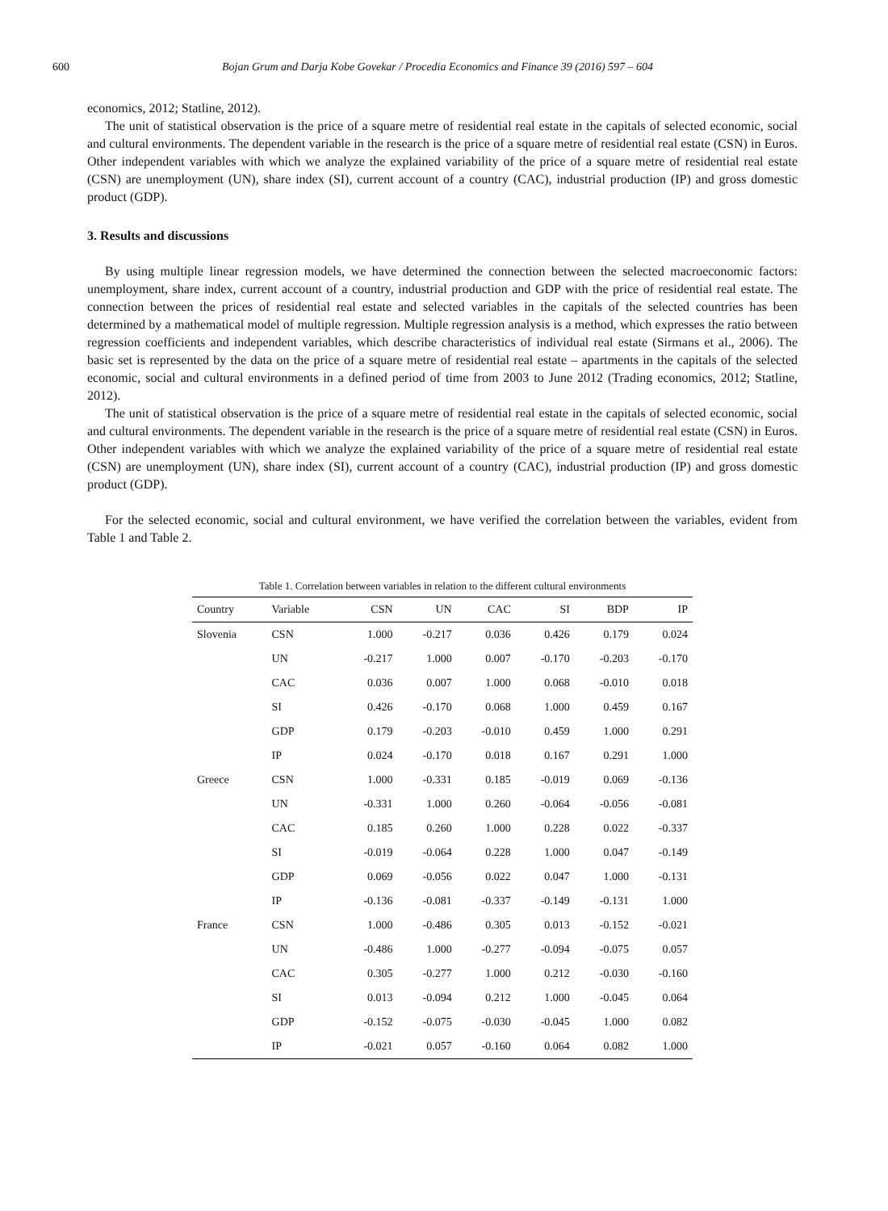600 Bojan Grum and Darja Kobe Govekar / Procedia Economics and Finance 39 (2016) 597 – 604
economics, 2012; Statline, 2012).
The unit of statistical observation is the price of a square metre of residential real estate in the capitals of selected economic, social and cultural environments. The dependent variable in the research is the price of a square metre of residential real estate (CSN) in Euros. Other independent variables with which we analyze the explained variability of the price of a square metre of residential real estate (CSN) are unemployment (UN), share index (SI), current account of a country (CAC), industrial production (IP) and gross domestic product (GDP).
3. Results and discussions
By using multiple linear regression models, we have determined the connection between the selected macroeconomic factors: unemployment, share index, current account of a country, industrial production and GDP with the price of residential real estate. The connection between the prices of residential real estate and selected variables in the capitals of the selected countries has been determined by a mathematical model of multiple regression. Multiple regression analysis is a method, which expresses the ratio between regression coefficients and independent variables, which describe characteristics of individual real estate (Sirmans et al., 2006). The basic set is represented by the data on the price of a square metre of residential real estate – apartments in the capitals of the selected economic, social and cultural environments in a defined period of time from 2003 to June 2012 (Trading economics, 2012; Statline, 2012).
The unit of statistical observation is the price of a square metre of residential real estate in the capitals of selected economic, social and cultural environments. The dependent variable in the research is the price of a square metre of residential real estate (CSN) in Euros. Other independent variables with which we analyze the explained variability of the price of a square metre of residential real estate (CSN) are unemployment (UN), share index (SI), current account of a country (CAC), industrial production (IP) and gross domestic product (GDP).
For the selected economic, social and cultural environment, we have verified the correlation between the variables, evident from Table 1 and Table 2.
Table 1. Correlation between variables in relation to the different cultural environments
| Country | Variable | CSN | UN | CAC | SI | BDP | IP |
| --- | --- | --- | --- | --- | --- | --- | --- |
| Slovenia | CSN | 1.000 | -0.217 | 0.036 | 0.426 | 0.179 | 0.024 |
| | UN | -0.217 | 1.000 | 0.007 | -0.170 | -0.203 | -0.170 |
| | CAC | 0.036 | 0.007 | 1.000 | 0.068 | -0.010 | 0.018 |
| | SI | 0.426 | -0.170 | 0.068 | 1.000 | 0.459 | 0.167 |
| | GDP | 0.179 | -0.203 | -0.010 | 0.459 | 1.000 | 0.291 |
| | IP | 0.024 | -0.170 | 0.018 | 0.167 | 0.291 | 1.000 |
| Greece | CSN | 1.000 | -0.331 | 0.185 | -0.019 | 0.069 | -0.136 |
| | UN | -0.331 | 1.000 | 0.260 | -0.064 | -0.056 | -0.081 |
| | CAC | 0.185 | 0.260 | 1.000 | 0.228 | 0.022 | -0.337 |
| | SI | -0.019 | -0.064 | 0.228 | 1.000 | 0.047 | -0.149 |
| | GDP | 0.069 | -0.056 | 0.022 | 0.047 | 1.000 | -0.131 |
| | IP | -0.136 | -0.081 | -0.337 | -0.149 | -0.131 | 1.000 |
| France | CSN | 1.000 | -0.486 | 0.305 | 0.013 | -0.152 | -0.021 |
| | UN | -0.486 | 1.000 | -0.277 | -0.094 | -0.075 | 0.057 |
| | CAC | 0.305 | -0.277 | 1.000 | 0.212 | -0.030 | -0.160 |
| | SI | 0.013 | -0.094 | 0.212 | 1.000 | -0.045 | 0.064 |
| | GDP | -0.152 | -0.075 | -0.030 | -0.045 | 1.000 | 0.082 |
| | IP | -0.021 | 0.057 | -0.160 | 0.064 | 0.082 | 1.000 |